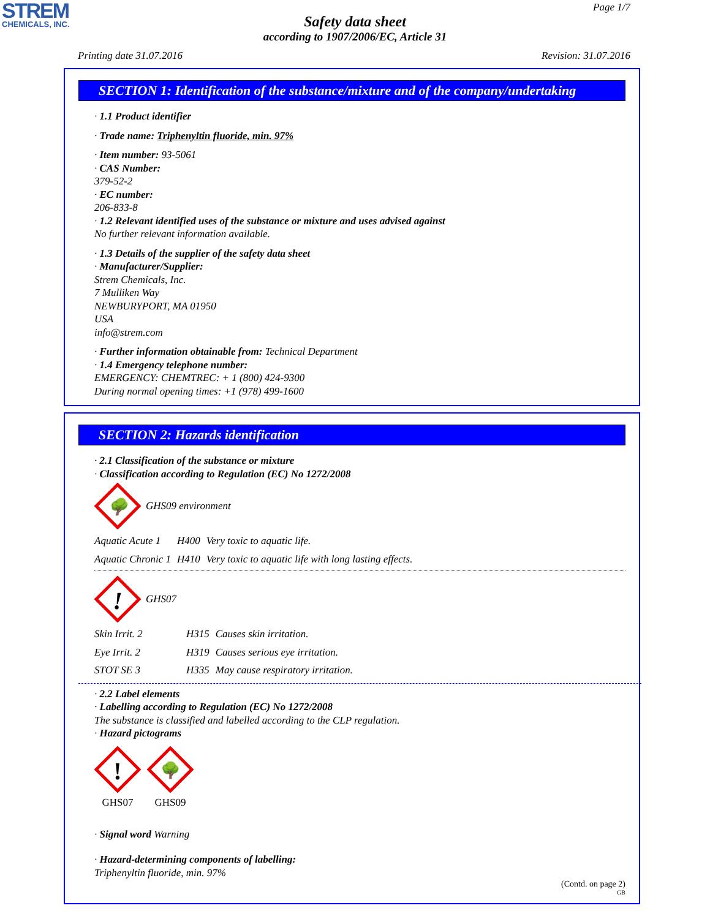STREM
CHEMICALS, INC.
Page 1/7
Safety data sheet
according to 1907/2006/EC, Article 31
Printing date 31.07.2016 Revision: 31.07.2016
SECTION 1: Identification of the substance/mixture and of the company/undertaking
· 1.1 Product identifier
· Trade name: Triphenyltin fluoride, min. 97%
· Item number: 93-5061
· CAS Number:
379-52-2
· EC number:
206-833-8
· 1.2 Relevant identified uses of the substance or mixture and uses advised against
No further relevant information available.
· 1.3 Details of the supplier of the safety data sheet
· Manufacturer/Supplier:
Strem Chemicals, Inc.
7 Mulliken Way
NEWBURYPORT, MA 01950
USA
info@strem.com
· Further information obtainable from: Technical Department
· 1.4 Emergency telephone number:
EMERGENCY: CHEMTREC: + 1 (800) 424-9300
During normal opening times: +1 (978) 499-1600
SECTION 2: Hazards identification
· 2.1 Classification of the substance or mixture
· Classification according to Regulation (EC) No 1272/2008
🌳
GHS09 environment
| Aquatic Acute 1 | H400 | Very toxic to aquatic life. |
| Aquatic Chronic 1 | H410 | Very toxic to aquatic life with long lasting effects. |
!
GHS07
| Skin Irrit. 2 | H315 | Causes skin irritation. |
| Eye Irrit. 2 | H319 | Causes serious eye irritation. |
| STOT SE 3 | H335 | May cause respiratory irritation. |
· 2.2 Label elements
· Labelling according to Regulation (EC) No 1272/2008
The substance is classified and labelled according to the CLP regulation.
· Hazard pictograms
!
GHS07
🌳
GHS09
· Signal word Warning
· Hazard-determining components of labelling:
Triphenyltin fluoride, min. 97%
(Contd. on page 2)
GB